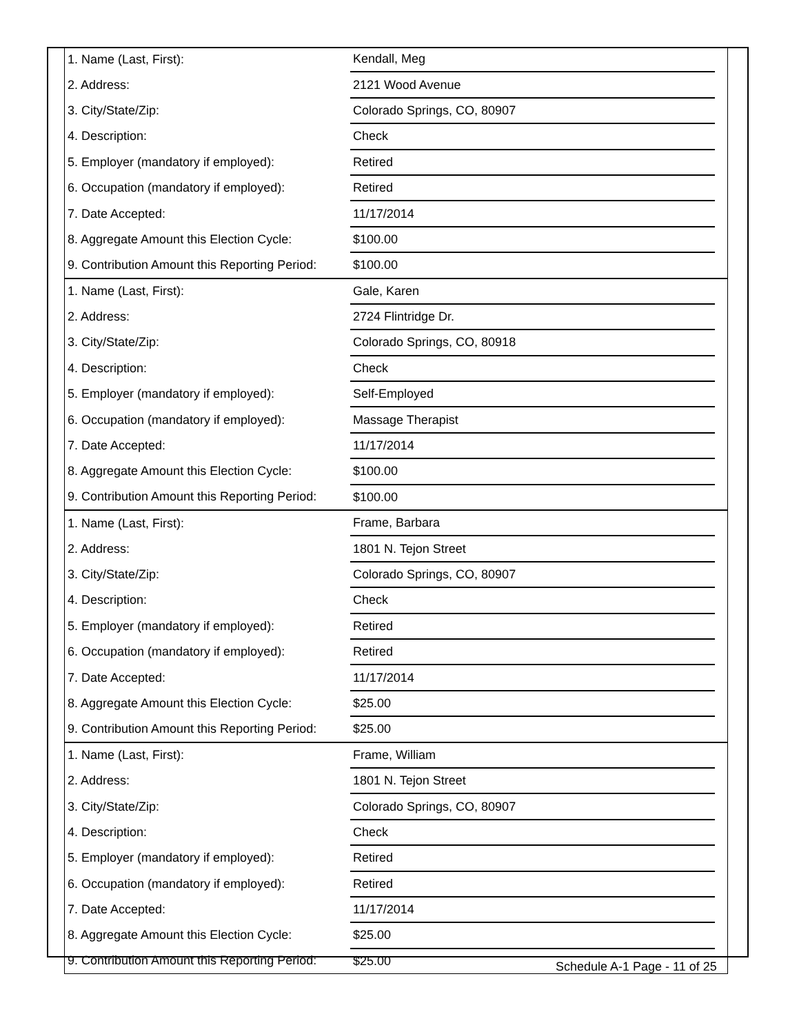| 1. Name (Last, First): | Kendall, Meg | |
| 2. Address: | 2121 Wood Avenue | |
| 3. City/State/Zip: | Colorado Springs, CO, 80907 | |
| 4. Description: | Check | |
| 5. Employer (mandatory if employed): | Retired | |
| 6. Occupation (mandatory if employed): | Retired | |
| 7. Date Accepted: | 11/17/2014 | |
| 8. Aggregate Amount this Election Cycle: | $100.00 | |
| 9. Contribution Amount this Reporting Period: | $100.00 | |
| 1. Name (Last, First): | Gale, Karen | |
| 2. Address: | 2724 Flintridge Dr. | |
| 3. City/State/Zip: | Colorado Springs, CO, 80918 | |
| 4. Description: | Check | |
| 5. Employer (mandatory if employed): | Self-Employed | |
| 6. Occupation (mandatory if employed): | Massage Therapist | |
| 7. Date Accepted: | 11/17/2014 | |
| 8. Aggregate Amount this Election Cycle: | $100.00 | |
| 9. Contribution Amount this Reporting Period: | $100.00 | |
| 1. Name (Last, First): | Frame, Barbara | |
| 2. Address: | 1801 N. Tejon Street | |
| 3. City/State/Zip: | Colorado Springs, CO, 80907 | |
| 4. Description: | Check | |
| 5. Employer (mandatory if employed): | Retired | |
| 6. Occupation (mandatory if employed): | Retired | |
| 7. Date Accepted: | 11/17/2014 | |
| 8. Aggregate Amount this Election Cycle: | $25.00 | |
| 9. Contribution Amount this Reporting Period: | $25.00 | |
| 1. Name (Last, First): | Frame, William | |
| 2. Address: | 1801 N. Tejon Street | |
| 3. City/State/Zip: | Colorado Springs, CO, 80907 | |
| 4. Description: | Check | |
| 5. Employer (mandatory if employed): | Retired | |
| 6. Occupation (mandatory if employed): | Retired | |
| 7. Date Accepted: | 11/17/2014 | |
| 8. Aggregate Amount this Election Cycle: | $25.00 | |
| 9. Contribution Amount this Reporting Period: | $25.00 | |
Schedule A-1 Page - 11 of 25